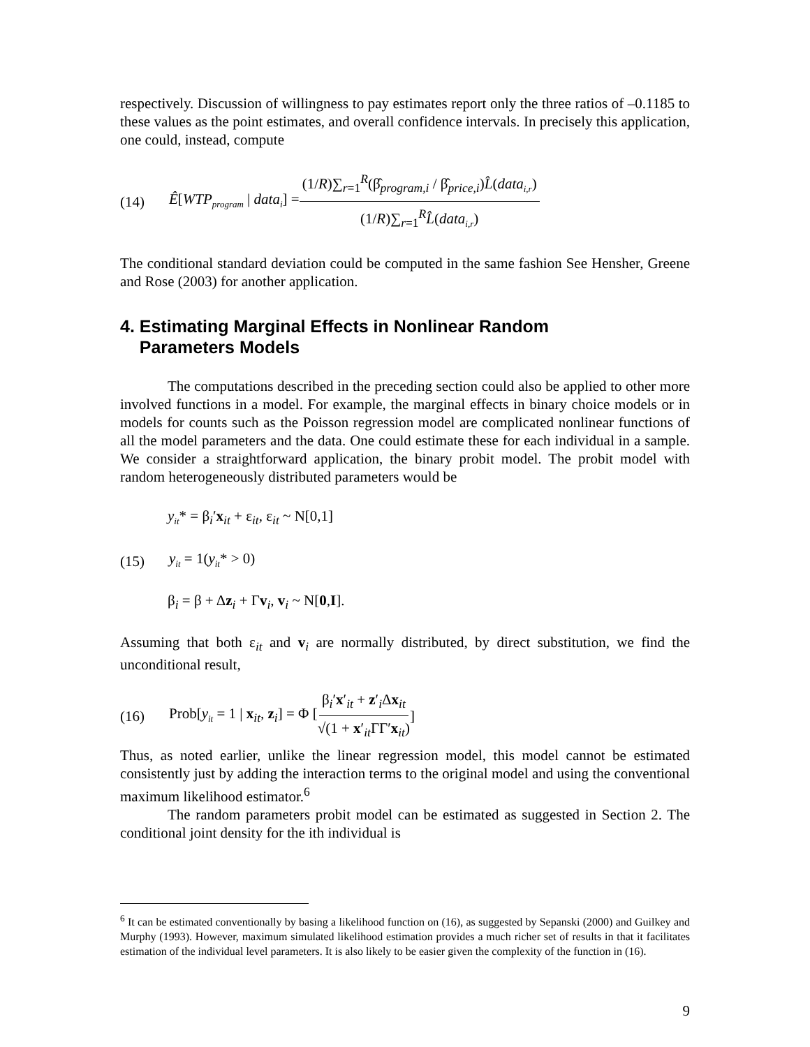respectively. Discussion of willingness to pay estimates report only the three ratios of –0.1185 to these values as the point estimates, and overall confidence intervals. In precisely this application, one could, instead, compute
(14) Ê[WTP<sub>program</sub> | data<sub>i</sub>] = (1/R)∑<sub>r=1</sub><sup>R</sup>(β̂<sub>program,i</sub> / β̂<sub>price,i</sub>)L̂(data<sub>i,r</sub>) (1/R)∑<sub>r=1</sub><sup>R</sup>L̂(data<sub>i,r</sub>)
The conditional standard deviation could be computed in the same fashion See Hensher, Greene and Rose (2003) for another application.
4. Estimating Marginal Effects in Nonlinear Random
Parameters Models
The computations described in the preceding section could also be applied to other more involved functions in a model. For example, the marginal effects in binary choice models or in models for counts such as the Poisson regression model are complicated nonlinear functions of all the model parameters and the data. One could estimate these for each individual in a sample. We consider a straightforward application, the binary probit model. The probit model with random heterogeneously distributed parameters would be
y<sub>it</sub>* = β<sub>i</sub>′x<sub>it</sub> + ε<sub>it</sub>, ε<sub>it</sub> ~ N[0,1]
(15) y<sub>it</sub> = 1(y<sub>it</sub>* > 0)
β<sub>i</sub> = β + Δz<sub>i</sub> + Γv<sub>i</sub>, v<sub>i</sub> ~ N[0,I].
Assuming that both ε<sub>it</sub> and v<sub>i</sub> are normally distributed, by direct substitution, we find the unconditional result,
(16) Prob[y<sub>it</sub> = 1 | x<sub>it</sub>, z<sub>i</sub>] = Φ [ β<sub>i</sub>′x′<sub>it</sub> + z′<sub>i</sub>Δx<sub>it</sub> √(1 + x′<sub>it</sub>ΓΓ′x<sub>it</sub>) ]
Thus, as noted earlier, unlike the linear regression model, this model cannot be estimated consistently just by adding the interaction terms to the original model and using the conventional maximum likelihood estimator.<sup>6</sup>
The random parameters probit model can be estimated as suggested in Section 2. The conditional joint density for the ith individual is
<sup>6</sup> It can be estimated conventionally by basing a likelihood function on (16), as suggested by Sepanski (2000) and Guilkey and Murphy (1993). However, maximum simulated likelihood estimation provides a much richer set of results in that it facilitates estimation of the individual level parameters. It is also likely to be easier given the complexity of the function in (16).
9